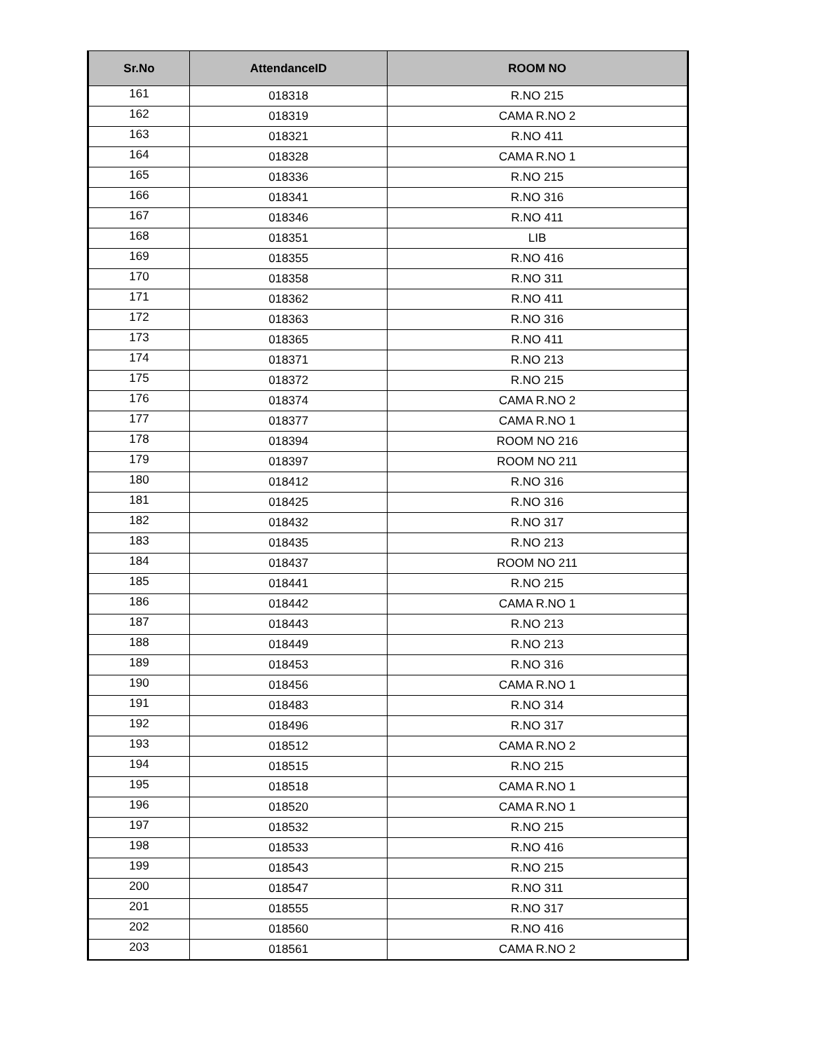| Sr.No | AttendanceID | ROOM NO |
| --- | --- | --- |
| 161 | 018318 | R.NO 215 |
| 162 | 018319 | CAMA R.NO 2 |
| 163 | 018321 | R.NO 411 |
| 164 | 018328 | CAMA R.NO 1 |
| 165 | 018336 | R.NO 215 |
| 166 | 018341 | R.NO 316 |
| 167 | 018346 | R.NO 411 |
| 168 | 018351 | LIB |
| 169 | 018355 | R.NO 416 |
| 170 | 018358 | R.NO 311 |
| 171 | 018362 | R.NO 411 |
| 172 | 018363 | R.NO 316 |
| 173 | 018365 | R.NO 411 |
| 174 | 018371 | R.NO 213 |
| 175 | 018372 | R.NO 215 |
| 176 | 018374 | CAMA R.NO 2 |
| 177 | 018377 | CAMA R.NO 1 |
| 178 | 018394 | ROOM NO 216 |
| 179 | 018397 | ROOM NO 211 |
| 180 | 018412 | R.NO 316 |
| 181 | 018425 | R.NO 316 |
| 182 | 018432 | R.NO 317 |
| 183 | 018435 | R.NO 213 |
| 184 | 018437 | ROOM NO 211 |
| 185 | 018441 | R.NO 215 |
| 186 | 018442 | CAMA R.NO 1 |
| 187 | 018443 | R.NO 213 |
| 188 | 018449 | R.NO 213 |
| 189 | 018453 | R.NO 316 |
| 190 | 018456 | CAMA R.NO 1 |
| 191 | 018483 | R.NO 314 |
| 192 | 018496 | R.NO 317 |
| 193 | 018512 | CAMA R.NO 2 |
| 194 | 018515 | R.NO 215 |
| 195 | 018518 | CAMA R.NO 1 |
| 196 | 018520 | CAMA R.NO 1 |
| 197 | 018532 | R.NO 215 |
| 198 | 018533 | R.NO 416 |
| 199 | 018543 | R.NO 215 |
| 200 | 018547 | R.NO 311 |
| 201 | 018555 | R.NO 317 |
| 202 | 018560 | R.NO 416 |
| 203 | 018561 | CAMA R.NO 2 |